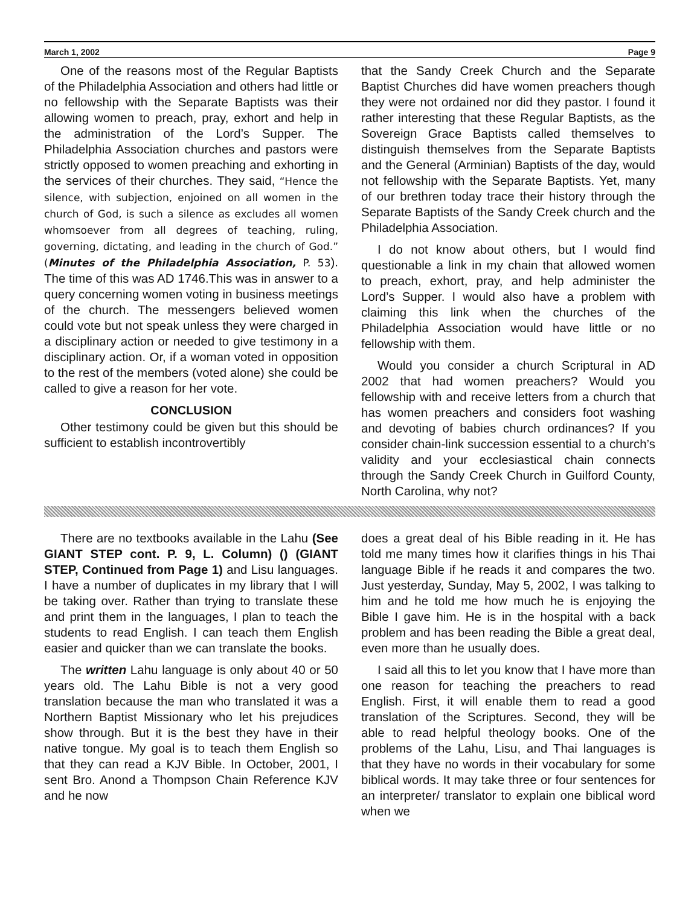March 1, 2002 Page 9
One of the reasons most of the Regular Baptists of the Philadelphia Association and others had little or no fellowship with the Separate Baptists was their allowing women to preach, pray, exhort and help in the administration of the Lord’s Supper. The Philadelphia Association churches and pastors were strictly opposed to women preaching and exhorting in the services of their churches. They said, “Hence the silence, with subjection, enjoined on all women in the church of God, is such a silence as excludes all women whomsoever from all degrees of teaching, ruling, governing, dictating, and leading in the church of God.” (Minutes of the Philadelphia Association, P. 53). The time of this was AD 1746.This was in answer to a query concerning women voting in business meetings of the church. The messengers believed women could vote but not speak unless they were charged in a disciplinary action or needed to give testimony in a disciplinary action. Or, if a woman voted in opposition to the rest of the members (voted alone) she could be called to give a reason for her vote.
CONCLUSION
Other testimony could be given but this should be sufficient to establish incontrovertibly
that the Sandy Creek Church and the Separate Baptist Churches did have women preachers though they were not ordained nor did they pastor. I found it rather interesting that these Regular Baptists, as the Sovereign Grace Baptists called themselves to distinguish themselves from the Separate Baptists and the General (Arminian) Baptists of the day, would not fellowship with the Separate Baptists. Yet, many of our brethren today trace their history through the Separate Baptists of the Sandy Creek church and the Philadelphia Association.
I do not know about others, but I would find questionable a link in my chain that allowed women to preach, exhort, pray, and help administer the Lord’s Supper. I would also have a problem with claiming this link when the churches of the Philadelphia Association would have little or no fellowship with them.
Would you consider a church Scriptural in AD 2002 that had women preachers? Would you fellowship with and receive letters from a church that has women preachers and considers foot washing and devoting of babies church ordinances? If you consider chain-link succession essential to a church’s validity and your ecclesiastical chain connects through the Sandy Creek Church in Guilford County, North Carolina, why not?
There are no textbooks available in the Lahu (See GIANT STEP cont. P. 9, L. Column) () (GIANT STEP, Continued from Page 1) and Lisu languages. I have a number of duplicates in my library that I will be taking over. Rather than trying to translate these and print them in the languages, I plan to teach the students to read English. I can teach them English easier and quicker than we can translate the books.
The written Lahu language is only about 40 or 50 years old. The Lahu Bible is not a very good translation because the man who translated it was a Northern Baptist Missionary who let his prejudices show through. But it is the best they have in their native tongue. My goal is to teach them English so that they can read a KJV Bible. In October, 2001, I sent Bro. Anond a Thompson Chain Reference KJV and he now
does a great deal of his Bible reading in it. He has told me many times how it clarifies things in his Thai language Bible if he reads it and compares the two. Just yesterday, Sunday, May 5, 2002, I was talking to him and he told me how much he is enjoying the Bible I gave him. He is in the hospital with a back problem and has been reading the Bible a great deal, even more than he usually does.
I said all this to let you know that I have more than one reason for teaching the preachers to read English. First, it will enable them to read a good translation of the Scriptures. Second, they will be able to read helpful theology books. One of the problems of the Lahu, Lisu, and Thai languages is that they have no words in their vocabulary for some biblical words. It may take three or four sentences for an interpreter/ translator to explain one biblical word when we